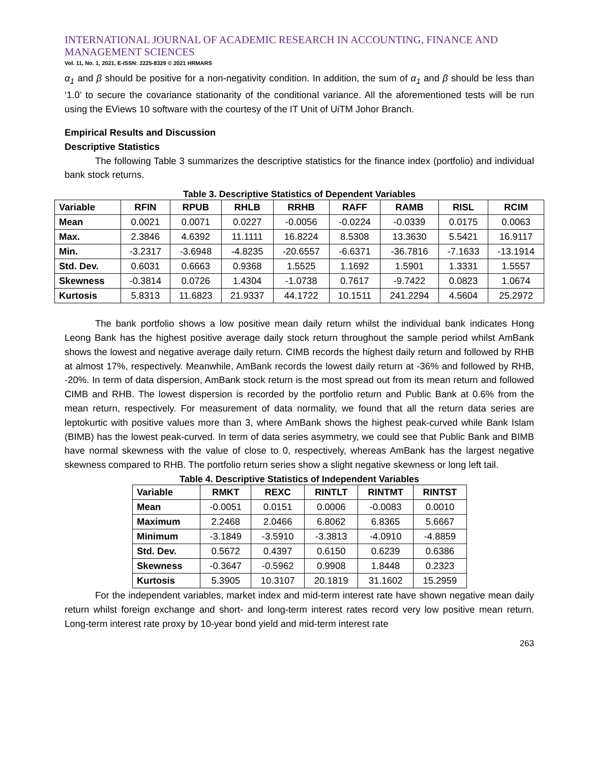INTERNATIONAL JOURNAL OF ACADEMIC RESEARCH IN ACCOUNTING, FINANCE AND MANAGEMENT SCIENCES
Vol. 11, No. 1, 2021, E-ISSN: 2225-8329 © 2021 HRMARS
α<sub>1</sub> and β should be positive for a non-negativity condition. In addition, the sum of α<sub>1</sub> and β should be less than ‘1.0’ to secure the covariance stationarity of the conditional variance. All the aforementioned tests will be run using the EViews 10 software with the courtesy of the IT Unit of UiTM Johor Branch.
Empirical Results and Discussion
Descriptive Statistics
The following Table 3 summarizes the descriptive statistics for the finance index (portfolio) and individual bank stock returns.
Table 3. Descriptive Statistics of Dependent Variables
| Variable | RFIN | RPUB | RHLB | RRHB | RAFF | RAMB | RISL | RCIM |
| --- | --- | --- | --- | --- | --- | --- | --- | --- |
| Mean | 0.0021 | 0.0071 | 0.0227 | -0.0056 | -0.0224 | -0.0339 | 0.0175 | 0.0063 |
| Max. | 2.3846 | 4.6392 | 11.1111 | 16.8224 | 8.5308 | 13.3630 | 5.5421 | 16.9117 |
| Min. | -3.2317 | -3.6948 | -4.8235 | -20.6557 | -6.6371 | -36.7816 | -7.1633 | -13.1914 |
| Std. Dev. | 0.6031 | 0.6663 | 0.9368 | 1.5525 | 1.1692 | 1.5901 | 1.3331 | 1.5557 |
| Skewness | -0.3814 | 0.0726 | 1.4304 | -1.0738 | 0.7617 | -9.7422 | 0.0823 | 1.0674 |
| Kurtosis | 5.8313 | 11.6823 | 21.9337 | 44.1722 | 10.1511 | 241.2294 | 4.5604 | 25.2972 |
The bank portfolio shows a low positive mean daily return whilst the individual bank indicates Hong Leong Bank has the highest positive average daily stock return throughout the sample period whilst AmBank shows the lowest and negative average daily return. CIMB records the highest daily return and followed by RHB at almost 17%, respectively. Meanwhile, AmBank records the lowest daily return at -36% and followed by RHB, -20%. In term of data dispersion, AmBank stock return is the most spread out from its mean return and followed CIMB and RHB. The lowest dispersion is recorded by the portfolio return and Public Bank at 0.6% from the mean return, respectively. For measurement of data normality, we found that all the return data series are leptokurtic with positive values more than 3, where AmBank shows the highest peak-curved while Bank Islam (BIMB) has the lowest peak-curved. In term of data series asymmetry, we could see that Public Bank and BIMB have normal skewness with the value of close to 0, respectively, whereas AmBank has the largest negative skewness compared to RHB. The portfolio return series show a slight negative skewness or long left tail.
Table 4. Descriptive Statistics of Independent Variables
| Variable | RMKT | REXC | RINTLT | RINTMT | RINTST |
| --- | --- | --- | --- | --- | --- |
| Mean | -0.0051 | 0.0151 | 0.0006 | -0.0083 | 0.0010 |
| Maximum | 2.2468 | 2.0466 | 6.8062 | 6.8365 | 5.6667 |
| Minimum | -3.1849 | -3.5910 | -3.3813 | -4.0910 | -4.8859 |
| Std. Dev. | 0.5672 | 0.4397 | 0.6150 | 0.6239 | 0.6386 |
| Skewness | -0.3647 | -0.5962 | 0.9908 | 1.8448 | 0.2323 |
| Kurtosis | 5.3905 | 10.3107 | 20.1819 | 31.1602 | 15.2959 |
For the independent variables, market index and mid-term interest rate have shown negative mean daily return whilst foreign exchange and short- and long-term interest rates record very low positive mean return. Long-term interest rate proxy by 10-year bond yield and mid-term interest rate
263